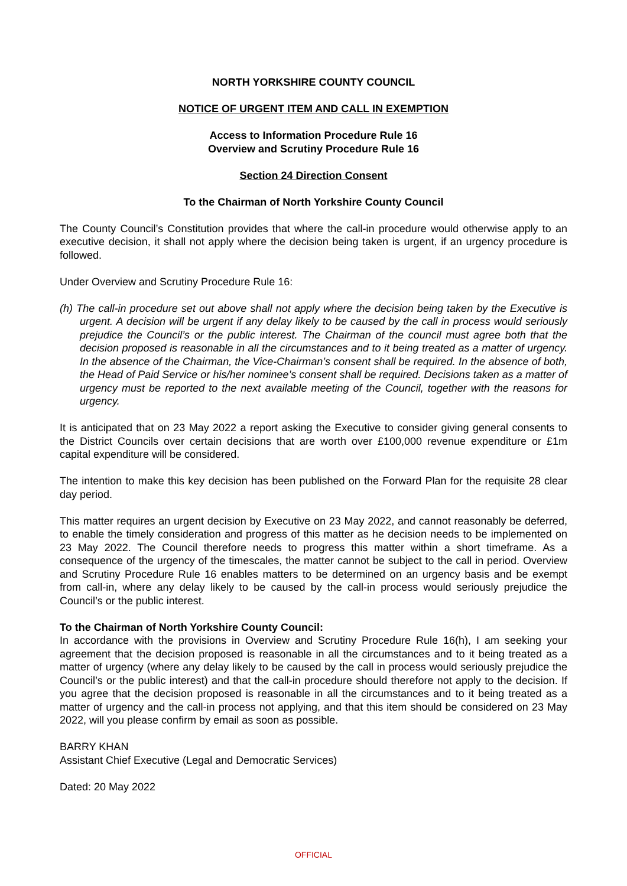NORTH YORKSHIRE COUNTY COUNCIL
NOTICE OF URGENT ITEM AND CALL IN EXEMPTION
Access to Information Procedure Rule 16
Overview and Scrutiny Procedure Rule 16
Section 24 Direction Consent
To the Chairman of North Yorkshire County Council
The County Council’s Constitution provides that where the call-in procedure would otherwise apply to an executive decision, it shall not apply where the decision being taken is urgent, if an urgency procedure is followed.
Under Overview and Scrutiny Procedure Rule 16:
(h) The call-in procedure set out above shall not apply where the decision being taken by the Executive is urgent. A decision will be urgent if any delay likely to be caused by the call in process would seriously prejudice the Council’s or the public interest. The Chairman of the council must agree both that the decision proposed is reasonable in all the circumstances and to it being treated as a matter of urgency. In the absence of the Chairman, the Vice-Chairman’s consent shall be required. In the absence of both, the Head of Paid Service or his/her nominee’s consent shall be required. Decisions taken as a matter of urgency must be reported to the next available meeting of the Council, together with the reasons for urgency.
It is anticipated that on 23 May 2022 a report asking the Executive to consider giving general consents to the District Councils over certain decisions that are worth over £100,000 revenue expenditure or £1m capital expenditure will be considered.
The intention to make this key decision has been published on the Forward Plan for the requisite 28 clear day period.
This matter requires an urgent decision by Executive on 23 May 2022, and cannot reasonably be deferred, to enable the timely consideration and progress of this matter as he decision needs to be implemented on 23 May 2022. The Council therefore needs to progress this matter within a short timeframe. As a consequence of the urgency of the timescales, the matter cannot be subject to the call in period. Overview and Scrutiny Procedure Rule 16 enables matters to be determined on an urgency basis and be exempt from call-in, where any delay likely to be caused by the call-in process would seriously prejudice the Council’s or the public interest.
To the Chairman of North Yorkshire County Council:
In accordance with the provisions in Overview and Scrutiny Procedure Rule 16(h), I am seeking your agreement that the decision proposed is reasonable in all the circumstances and to it being treated as a matter of urgency (where any delay likely to be caused by the call in process would seriously prejudice the Council’s or the public interest) and that the call-in procedure should therefore not apply to the decision. If you agree that the decision proposed is reasonable in all the circumstances and to it being treated as a matter of urgency and the call-in process not applying, and that this item should be considered on 23 May 2022, will you please confirm by email as soon as possible.
BARRY KHAN
Assistant Chief Executive (Legal and Democratic Services)
Dated: 20 May 2022
OFFICIAL